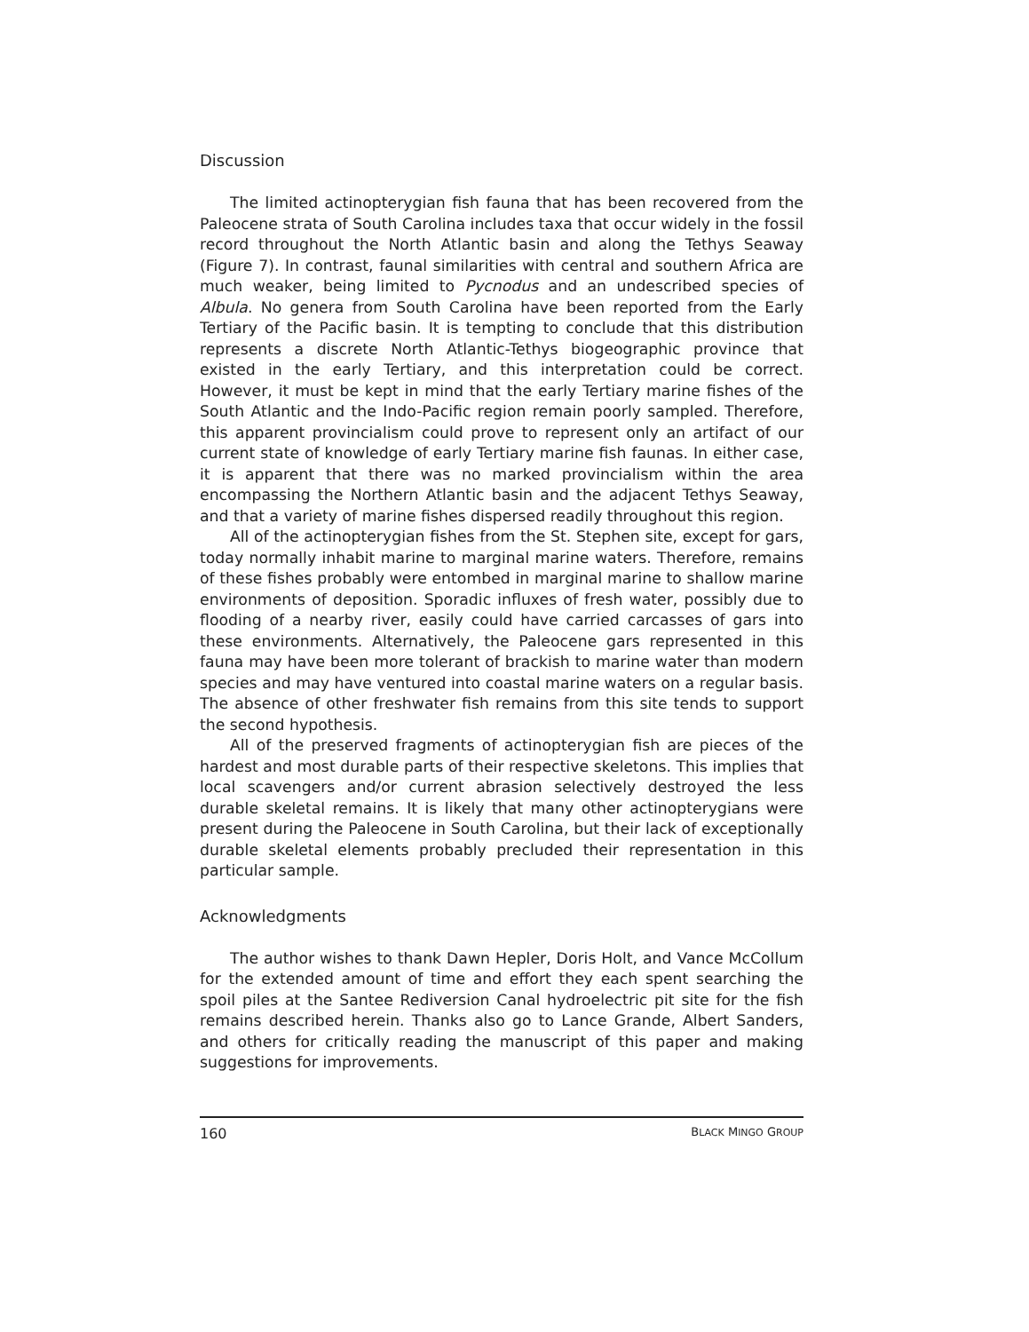Discussion
The limited actinopterygian fish fauna that has been recovered from the Paleocene strata of South Carolina includes taxa that occur widely in the fossil record throughout the North Atlantic basin and along the Tethys Seaway (Figure 7). In contrast, faunal similarities with central and southern Africa are much weaker, being limited to Pycnodus and an undescribed species of Albula. No genera from South Carolina have been reported from the Early Tertiary of the Pacific basin. It is tempting to conclude that this distribution represents a discrete North Atlantic-Tethys biogeographic province that existed in the early Tertiary, and this interpretation could be correct. However, it must be kept in mind that the early Tertiary marine fishes of the South Atlantic and the Indo-Pacific region remain poorly sampled. Therefore, this apparent provincialism could prove to represent only an artifact of our current state of knowledge of early Tertiary marine fish faunas. In either case, it is apparent that there was no marked provincialism within the area encompassing the Northern Atlantic basin and the adjacent Tethys Seaway, and that a variety of marine fishes dispersed readily throughout this region.
All of the actinopterygian fishes from the St. Stephen site, except for gars, today normally inhabit marine to marginal marine waters. Therefore, remains of these fishes probably were entombed in marginal marine to shallow marine environments of deposition. Sporadic influxes of fresh water, possibly due to flooding of a nearby river, easily could have carried carcasses of gars into these environments. Alternatively, the Paleocene gars represented in this fauna may have been more tolerant of brackish to marine water than modern species and may have ventured into coastal marine waters on a regular basis. The absence of other freshwater fish remains from this site tends to support the second hypothesis.
All of the preserved fragments of actinopterygian fish are pieces of the hardest and most durable parts of their respective skeletons. This implies that local scavengers and/or current abrasion selectively destroyed the less durable skeletal remains. It is likely that many other actinopterygians were present during the Paleocene in South Carolina, but their lack of exceptionally durable skeletal elements probably precluded their representation in this particular sample.
Acknowledgments
The author wishes to thank Dawn Hepler, Doris Holt, and Vance McCollum for the extended amount of time and effort they each spent searching the spoil piles at the Santee Rediversion Canal hydroelectric pit site for the fish remains described herein. Thanks also go to Lance Grande, Albert Sanders, and others for critically reading the manuscript of this paper and making suggestions for improvements.
160 BLACK MINGO GROUP